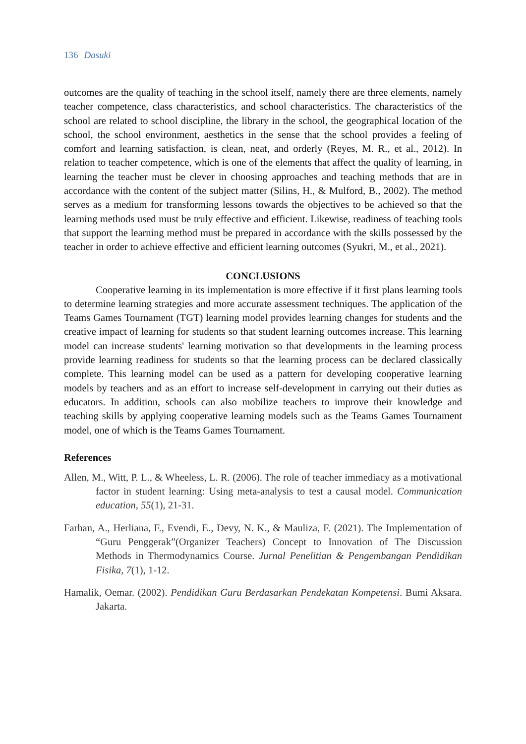136 Dasuki
outcomes are the quality of teaching in the school itself, namely there are three elements, namely teacher competence, class characteristics, and school characteristics. The characteristics of the school are related to school discipline, the library in the school, the geographical location of the school, the school environment, aesthetics in the sense that the school provides a feeling of comfort and learning satisfaction, is clean, neat, and orderly (Reyes, M. R., et al., 2012). In relation to teacher competence, which is one of the elements that affect the quality of learning, in learning the teacher must be clever in choosing approaches and teaching methods that are in accordance with the content of the subject matter (Silins, H., & Mulford, B., 2002). The method serves as a medium for transforming lessons towards the objectives to be achieved so that the learning methods used must be truly effective and efficient. Likewise, readiness of teaching tools that support the learning method must be prepared in accordance with the skills possessed by the teacher in order to achieve effective and efficient learning outcomes (Syukri, M., et al., 2021).
CONCLUSIONS
Cooperative learning in its implementation is more effective if it first plans learning tools to determine learning strategies and more accurate assessment techniques. The application of the Teams Games Tournament (TGT) learning model provides learning changes for students and the creative impact of learning for students so that student learning outcomes increase. This learning model can increase students' learning motivation so that developments in the learning process provide learning readiness for students so that the learning process can be declared classically complete. This learning model can be used as a pattern for developing cooperative learning models by teachers and as an effort to increase self-development in carrying out their duties as educators. In addition, schools can also mobilize teachers to improve their knowledge and teaching skills by applying cooperative learning models such as the Teams Games Tournament model, one of which is the Teams Games Tournament.
References
Allen, M., Witt, P. L., & Wheeless, L. R. (2006). The role of teacher immediacy as a motivational factor in student learning: Using meta-analysis to test a causal model. Communication education, 55(1), 21-31.
Farhan, A., Herliana, F., Evendi, E., Devy, N. K., & Mauliza, F. (2021). The Implementation of “Guru Penggerak”(Organizer Teachers) Concept to Innovation of The Discussion Methods in Thermodynamics Course. Jurnal Penelitian & Pengembangan Pendidikan Fisika, 7(1), 1-12.
Hamalik, Oemar. (2002). Pendidikan Guru Berdasarkan Pendekatan Kompetensi. Bumi Aksara. Jakarta.